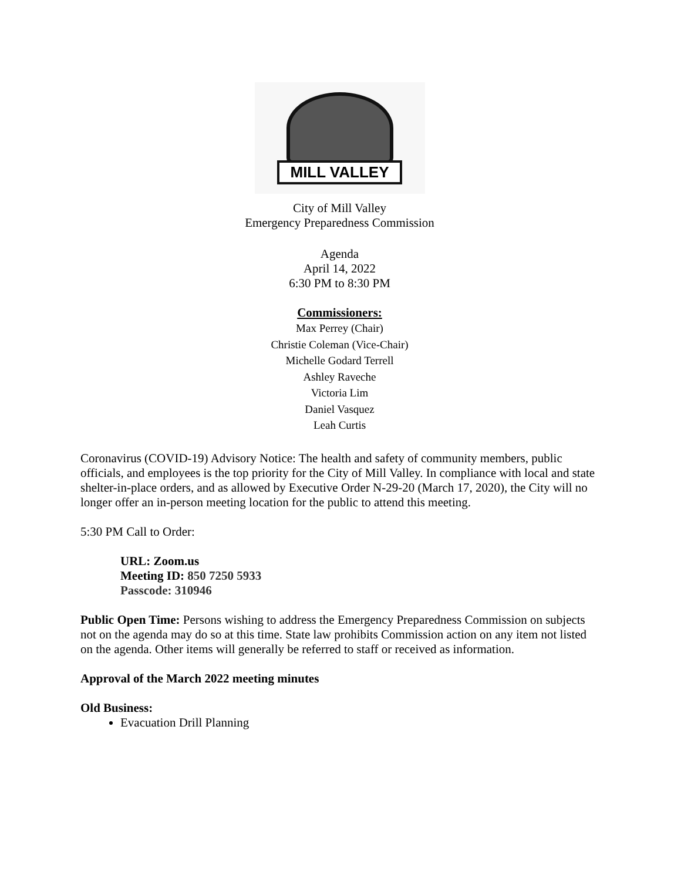MILL VALLEY
City of Mill Valley
Emergency Preparedness Commission
Agenda
April 14, 2022
6:30 PM to 8:30 PM
Commissioners:
Max Perrey (Chair)
Christie Coleman (Vice-Chair)
Michelle Godard Terrell
Ashley Raveche
Victoria Lim
Daniel Vasquez
Leah Curtis
Coronavirus (COVID-19) Advisory Notice: The health and safety of community members, public officials, and employees is the top priority for the City of Mill Valley. In compliance with local and state shelter-in-place orders, and as allowed by Executive Order N-29-20 (March 17, 2020), the City will no longer offer an in-person meeting location for the public to attend this meeting.
5:30 PM Call to Order:
URL: Zoom.us
Meeting ID: 850 7250 5933
Passcode: 310946
Public Open Time: Persons wishing to address the Emergency Preparedness Commission on subjects not on the agenda may do so at this time. State law prohibits Commission action on any item not listed on the agenda. Other items will generally be referred to staff or received as information.
Approval of the March 2022 meeting minutes
Old Business:
Evacuation Drill Planning